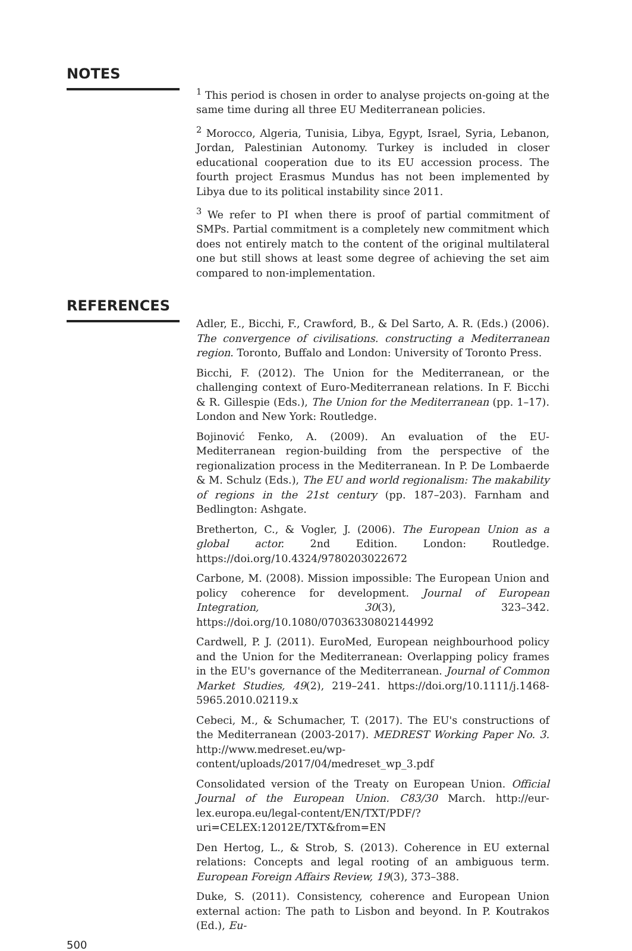NOTES
<sup>1</sup> This period is chosen in order to analyse projects on-going at the same time during all three EU Mediterranean policies.
<sup>2</sup> Morocco, Algeria, Tunisia, Libya, Egypt, Israel, Syria, Lebanon, Jordan, Palestinian Autonomy. Turkey is included in closer educational cooperation due to its EU accession process. The fourth project Erasmus Mundus has not been implemented by Libya due to its political instability since 2011.
<sup>3</sup> We refer to PI when there is proof of partial commitment of SMPs. Partial commitment is a completely new commitment which does not entirely match to the content of the original multilateral one but still shows at least some degree of achieving the set aim compared to non-implementation.
REFERENCES
Adler, E., Bicchi, F., Crawford, B., & Del Sarto, A. R. (Eds.) (2006). The convergence of civilisations. constructing a Mediterranean region. Toronto, Buffalo and London: University of Toronto Press.
Bicchi, F. (2012). The Union for the Mediterranean, or the challenging context of Euro-Mediterranean relations. In F. Bicchi & R. Gillespie (Eds.), The Union for the Mediterranean (pp. 1–17). London and New York: Routledge.
Bojinović Fenko, A. (2009). An evaluation of the EU-Mediterranean region-building from the perspective of the regionalization process in the Mediterranean. In P. De Lombaerde & M. Schulz (Eds.), The EU and world regionalism: The makability of regions in the 21st century (pp. 187–203). Farnham and Bedlington: Ashgate.
Bretherton, C., & Vogler, J. (2006). The European Union as a global actor. 2nd Edition. London: Routledge. https://doi.org/10.4324/9780203022672
Carbone, M. (2008). Mission impossible: The European Union and policy coherence for development. Journal of European Integration, 30(3), 323–342. https://doi.org/10.1080/07036330802144992
Cardwell, P. J. (2011). EuroMed, European neighbourhood policy and the Union for the Mediterranean: Overlapping policy frames in the EU's governance of the Mediterranean. Journal of Common Market Studies, 49(2), 219–241. https://doi.org/10.1111/j.1468-5965.2010.02119.x
Cebeci, M., & Schumacher, T. (2017). The EU's constructions of the Mediterranean (2003-2017). MEDREST Working Paper No. 3. http://www.medreset.eu/wp-content/uploads/2017/04/medreset_wp_3.pdf
Consolidated version of the Treaty on European Union. Official Journal of the European Union. C83/30 March. http://eur-lex.europa.eu/legal-content/EN/TXT/PDF/?uri=CELEX:12012E/TXT&from=EN
Den Hertog, L., & Strob, S. (2013). Coherence in EU external relations: Concepts and legal rooting of an ambiguous term. European Foreign Affairs Review, 19(3), 373–388.
Duke, S. (2011). Consistency, coherence and European Union external action: The path to Lisbon and beyond. In P. Koutrakos (Ed.), Eu-
500